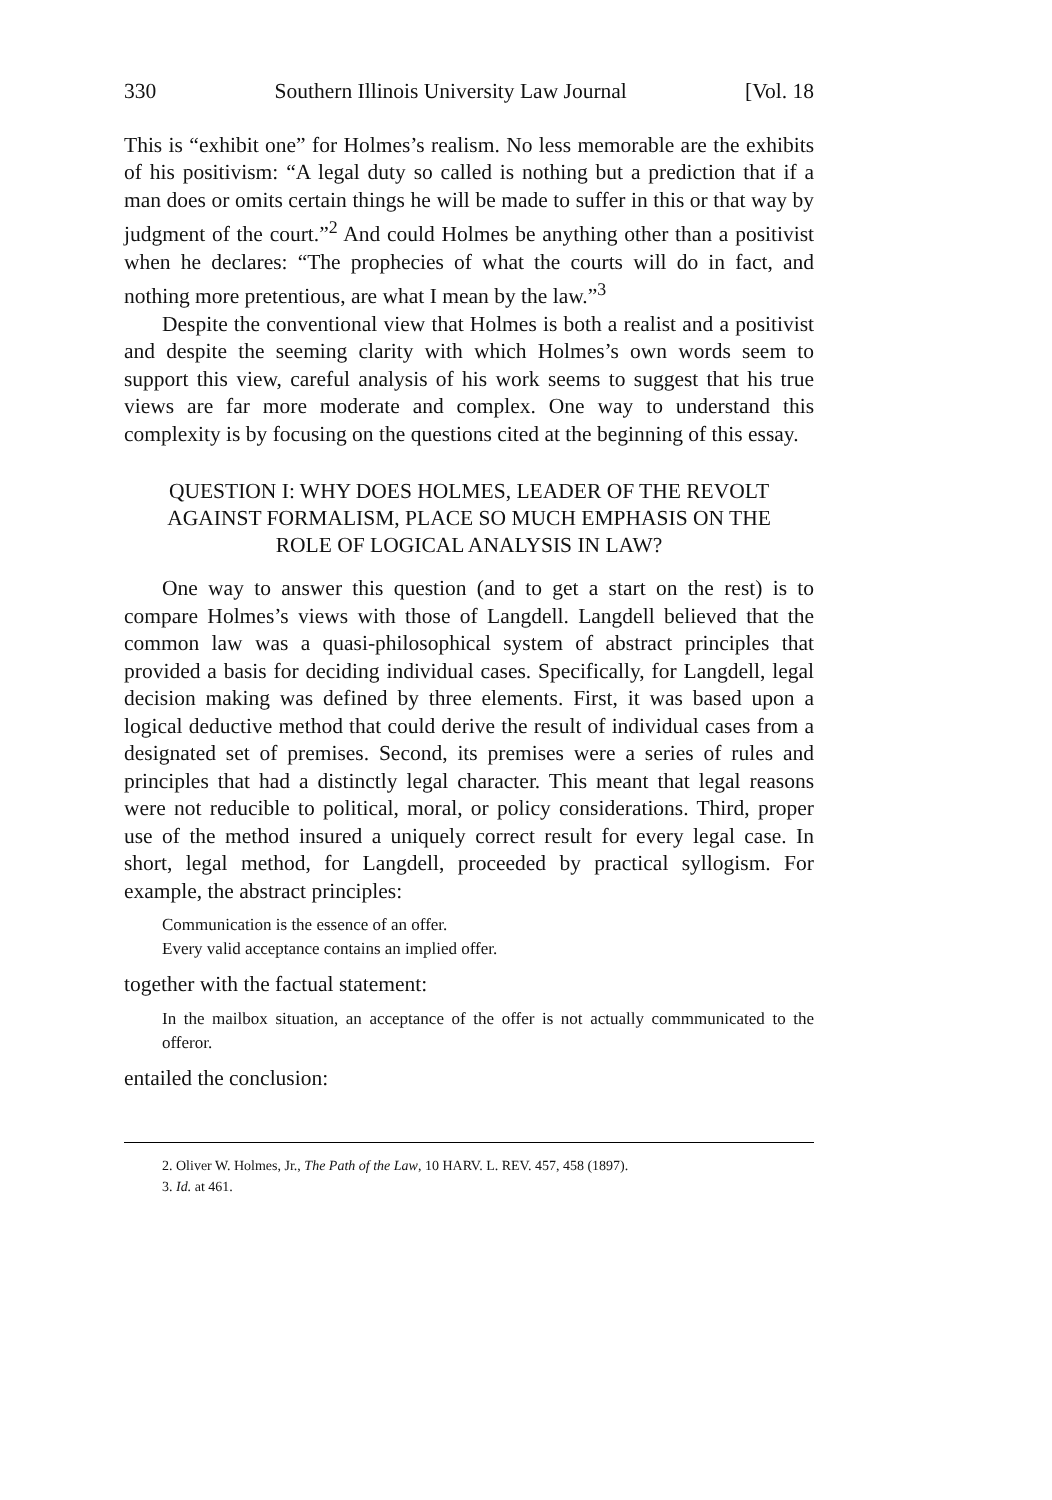330 Southern Illinois University Law Journal [Vol. 18
This is “exhibit one” for Holmes’s realism. No less memorable are the exhibits of his positivism: “A legal duty so called is nothing but a prediction that if a man does or omits certain things he will be made to suffer in this or that way by judgment of the court.”<sup>2</sup> And could Holmes be anything other than a positivist when he declares: “The prophecies of what the courts will do in fact, and nothing more pretentious, are what I mean by the law.”<sup>3</sup>
Despite the conventional view that Holmes is both a realist and a positivist and despite the seeming clarity with which Holmes’s own words seem to support this view, careful analysis of his work seems to suggest that his true views are far more moderate and complex. One way to understand this complexity is by focusing on the questions cited at the beginning of this essay.
QUESTION I: WHY DOES HOLMES, LEADER OF THE REVOLT AGAINST FORMALISM, PLACE SO MUCH EMPHASIS ON THE ROLE OF LOGICAL ANALYSIS IN LAW?
One way to answer this question (and to get a start on the rest) is to compare Holmes’s views with those of Langdell. Langdell believed that the common law was a quasi-philosophical system of abstract principles that provided a basis for deciding individual cases. Specifically, for Langdell, legal decision making was defined by three elements. First, it was based upon a logical deductive method that could derive the result of individual cases from a designated set of premises. Second, its premises were a series of rules and principles that had a distinctly legal character. This meant that legal reasons were not reducible to political, moral, or policy considerations. Third, proper use of the method insured a uniquely correct result for every legal case. In short, legal method, for Langdell, proceeded by practical syllogism. For example, the abstract principles:
Communication is the essence of an offer.
Every valid acceptance contains an implied offer.
together with the factual statement:
In the mailbox situation, an acceptance of the offer is not actually commmunicated to the offeror.
entailed the conclusion:
2. Oliver W. Holmes, Jr., The Path of the Law, 10 HARV. L. REV. 457, 458 (1897).
3. Id. at 461.